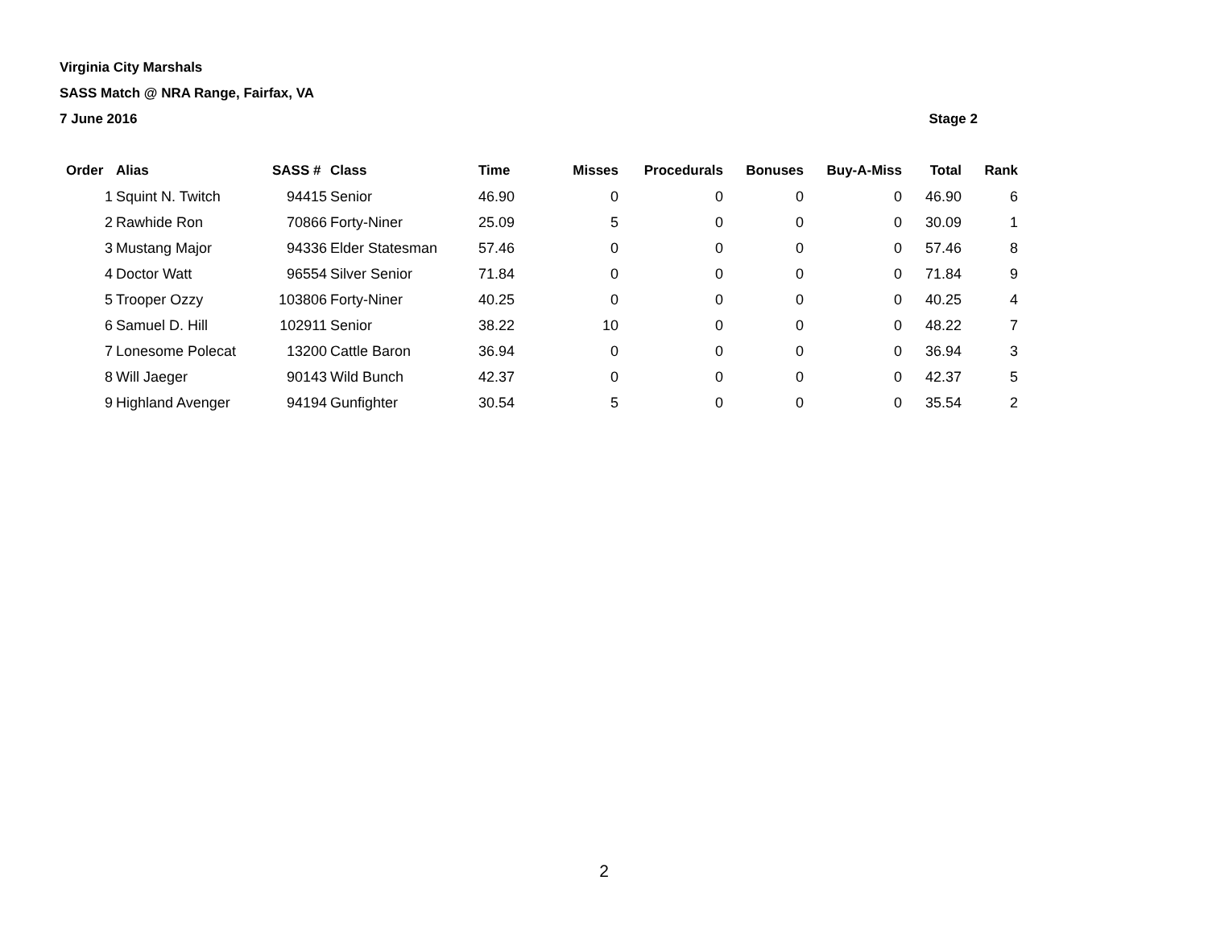Virginia City Marshals
SASS Match @ NRA Range, Fairfax, VA
7 June 2016 Stage 2
| Order | Alias | SASS # | Class | Time | Misses | Procedurals | Bonuses | Buy-A-Miss | Total | Rank |
| --- | --- | --- | --- | --- | --- | --- | --- | --- | --- | --- |
| 1 | Squint N. Twitch | 94415 | Senior | 46.90 | 0 | 0 | 0 | 0 | 46.90 | 6 |
| 2 | Rawhide Ron | 70866 | Forty-Niner | 25.09 | 5 | 0 | 0 | 0 | 30.09 | 1 |
| 3 | Mustang Major | 94336 | Elder Statesman | 57.46 | 0 | 0 | 0 | 0 | 57.46 | 8 |
| 4 | Doctor Watt | 96554 | Silver Senior | 71.84 | 0 | 0 | 0 | 0 | 71.84 | 9 |
| 5 | Trooper Ozzy | 103806 | Forty-Niner | 40.25 | 0 | 0 | 0 | 0 | 40.25 | 4 |
| 6 | Samuel D. Hill | 102911 | Senior | 38.22 | 10 | 0 | 0 | 0 | 48.22 | 7 |
| 7 | Lonesome Polecat | 13200 | Cattle Baron | 36.94 | 0 | 0 | 0 | 0 | 36.94 | 3 |
| 8 | Will Jaeger | 90143 | Wild Bunch | 42.37 | 0 | 0 | 0 | 0 | 42.37 | 5 |
| 9 | Highland Avenger | 94194 | Gunfighter | 30.54 | 5 | 0 | 0 | 0 | 35.54 | 2 |
2